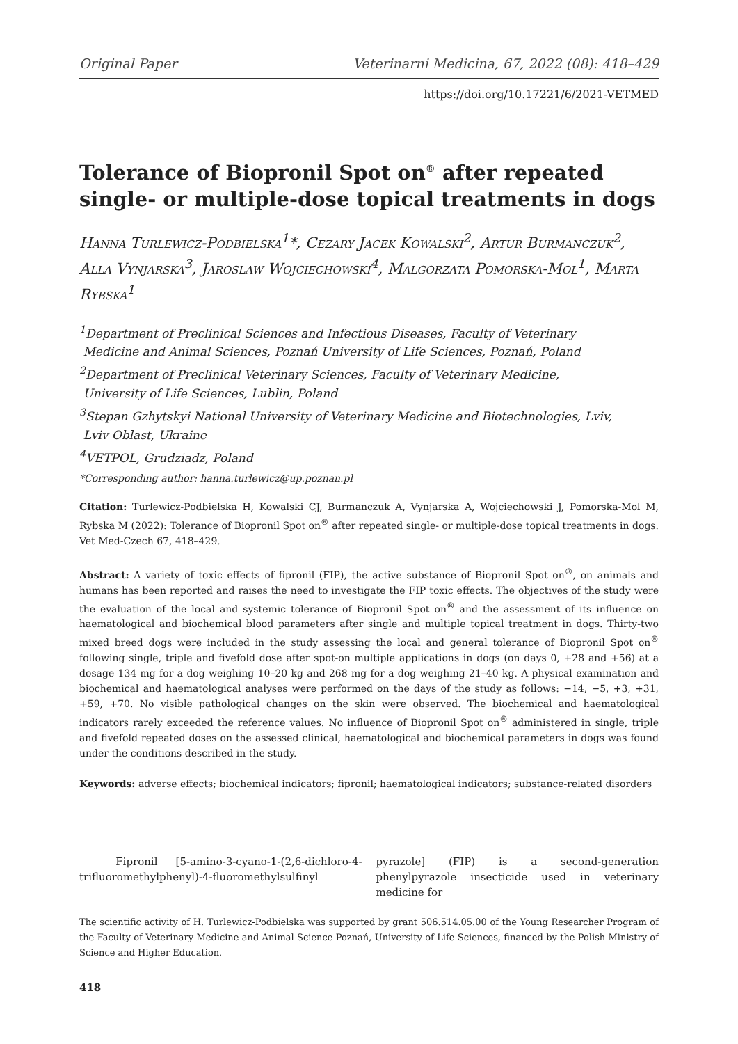Original Paper Veterinarni Medicina, 67, 2022 (08): 418–429
https://doi.org/10.17221/6/2021-VETMED
Tolerance of Biopronil Spot on<sup>®</sup> after repeated single- or multiple-dose topical treatments in dogs
Hanna Turlewicz-Podbielska<sup>1</sup>*, Cezary Jacek Kowalski<sup>2</sup>, Artur Burmanczuk<sup>2</sup>, Alla Vynjarska<sup>3</sup>, Jaroslaw Wojciechowski<sup>4</sup>, Malgorzata Pomorska-Mol<sup>1</sup>, Marta Rybska<sup>1</sup>
<sup>1</sup> Department of Preclinical Sciences and Infectious Diseases, Faculty of Veterinary
Medicine and Animal Sciences, Poznań University of Life Sciences, Poznań, Poland
<sup>2</sup> Department of Preclinical Veterinary Sciences, Faculty of Veterinary Medicine,
University of Life Sciences, Lublin, Poland
<sup>3</sup> Stepan Gzhytskyi National University of Veterinary Medicine and Biotechnologies, Lviv,
Lviv Oblast, Ukraine
<sup>4</sup> VETPOL, Grudziadz, Poland
*Corresponding author: hanna.turlewicz@up.poznan.pl
Citation: Turlewicz-Podbielska H, Kowalski CJ, Burmanczuk A, Vynjarska A, Wojciechowski J, Pomorska-Mol M, Rybska M (2022): Tolerance of Biopronil Spot on<sup>®</sup> after repeated single- or multiple-dose topical treatments in dogs. Vet Med-Czech 67, 418–429.
Abstract: A variety of toxic effects of fipronil (FIP), the active substance of Biopronil Spot on<sup>®</sup>, on animals and humans has been reported and raises the need to investigate the FIP toxic effects. The objectives of the study were the evaluation of the local and systemic tolerance of Biopronil Spot on<sup>®</sup> and the assessment of its influence on haematological and biochemical blood parameters after single and multiple topical treatment in dogs. Thirty-two mixed breed dogs were included in the study assessing the local and general tolerance of Biopronil Spot on<sup>®</sup> following single, triple and fivefold dose after spot-on multiple applications in dogs (on days 0, +28 and +56) at a dosage 134 mg for a dog weighing 10–20 kg and 268 mg for a dog weighing 21–40 kg. A physical examination and biochemical and haematological analyses were performed on the days of the study as follows: −14, −5, +3, +31, +59, +70. No visible pathological changes on the skin were observed. The biochemical and haematological indicators rarely exceeded the reference values. No influence of Biopronil Spot on<sup>®</sup> administered in single, triple and fivefold repeated doses on the assessed clinical, haematological and biochemical parameters in dogs was found under the conditions described in the study.
Keywords: adverse effects; biochemical indicators; fipronil; haematological indicators; substance-related disorders
Fipronil [5-amino-3-cyano-1-(2,6-dichloro-4-trifluoromethylphenyl)-4-fluoromethylsulfinyl
pyrazole] (FIP) is a second-generation phenylpyrazole insecticide used in veterinary medicine for
The scientific activity of H. Turlewicz-Podbielska was supported by grant 506.514.05.00 of the Young Researcher Program of the Faculty of Veterinary Medicine and Animal Science Poznań, University of Life Sciences, financed by the Polish Ministry of Science and Higher Education.
418